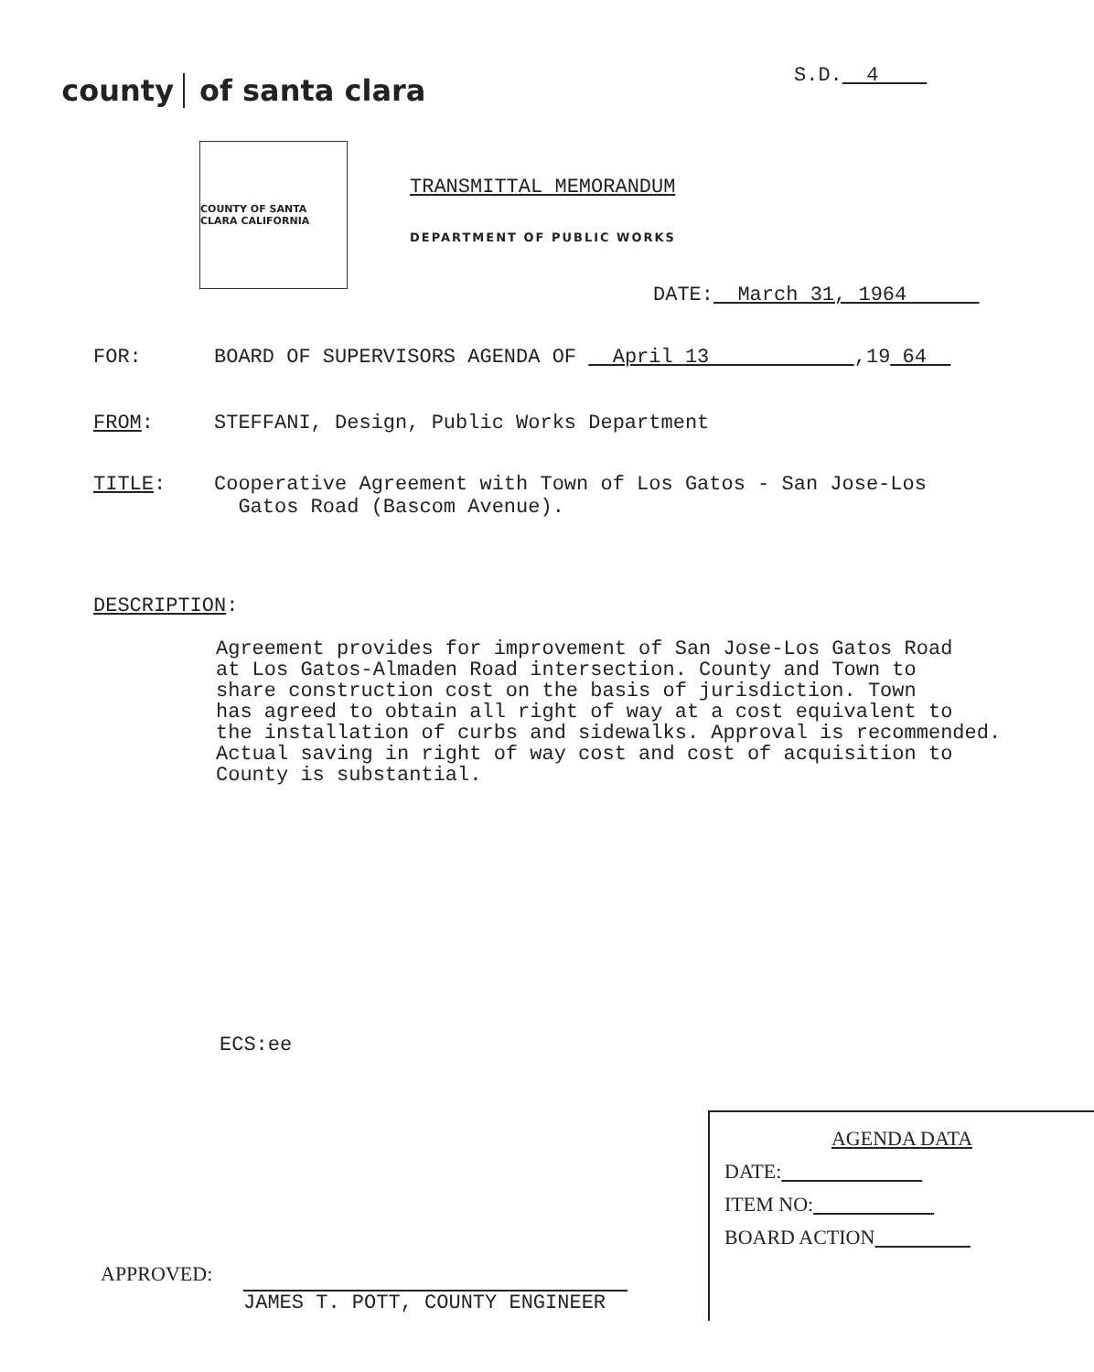county of santa clara
S.D. 4
COUNTY OF SANTA CLARA CALIFORNIA
TRANSMITTAL MEMORANDUM
DEPARTMENT OF PUBLIC WORKS
DATE: March 31, 1964
FOR: BOARD OF SUPERVISORS AGENDA OF April 13 ,19 64
FROM: STEFFANI, Design, Public Works Department
TITLE: Cooperative Agreement with Town of Los Gatos - San Jose-Los
Gatos Road (Bascom Avenue).
DESCRIPTION:
Agreement provides for improvement of San Jose-Los Gatos Road
at Los Gatos-Almaden Road intersection. County and Town to
share construction cost on the basis of jurisdiction. Town
has agreed to obtain all right of way at a cost equivalent to
the installation of curbs and sidewalks. Approval is recommended.
Actual saving in right of way cost and cost of acquisition to
County is substantial.
ECS:ee
AGENDA DATA
DATE:
ITEM NO:
BOARD ACTION
APPROVED:
JAMES T. POTT, COUNTY ENGINEER